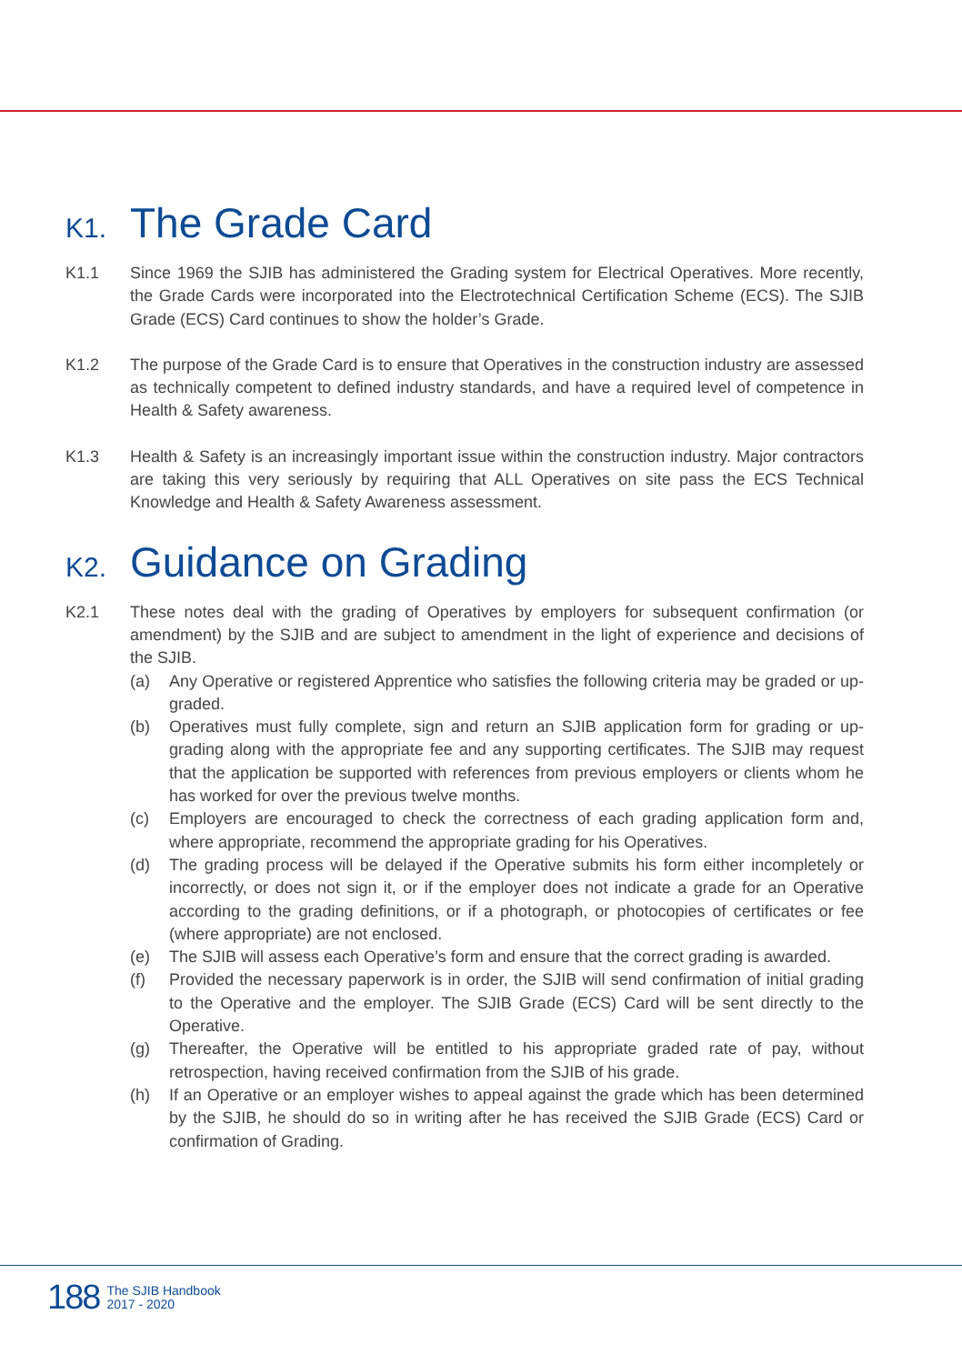K1. The Grade Card
K1.1 Since 1969 the SJIB has administered the Grading system for Electrical Operatives. More recently, the Grade Cards were incorporated into the Electrotechnical Certification Scheme (ECS). The SJIB Grade (ECS) Card continues to show the holder’s Grade.
K1.2 The purpose of the Grade Card is to ensure that Operatives in the construction industry are assessed as technically competent to defined industry standards, and have a required level of competence in Health & Safety awareness.
K1.3 Health & Safety is an increasingly important issue within the construction industry. Major contractors are taking this very seriously by requiring that ALL Operatives on site pass the ECS Technical Knowledge and Health & Safety Awareness assessment.
K2. Guidance on Grading
K2.1 These notes deal with the grading of Operatives by employers for subsequent confirmation (or amendment) by the SJIB and are subject to amendment in the light of experience and decisions of the SJIB.
(a) Any Operative or registered Apprentice who satisfies the following criteria may be graded or up-graded.
(b) Operatives must fully complete, sign and return an SJIB application form for grading or up-grading along with the appropriate fee and any supporting certificates. The SJIB may request that the application be supported with references from previous employers or clients whom he has worked for over the previous twelve months.
(c) Employers are encouraged to check the correctness of each grading application form and, where appropriate, recommend the appropriate grading for his Operatives.
(d) The grading process will be delayed if the Operative submits his form either incompletely or incorrectly, or does not sign it, or if the employer does not indicate a grade for an Operative according to the grading definitions, or if a photograph, or photocopies of certificates or fee (where appropriate) are not enclosed.
(e) The SJIB will assess each Operative’s form and ensure that the correct grading is awarded.
(f) Provided the necessary paperwork is in order, the SJIB will send confirmation of initial grading to the Operative and the employer. The SJIB Grade (ECS) Card will be sent directly to the Operative.
(g) Thereafter, the Operative will be entitled to his appropriate graded rate of pay, without retrospection, having received confirmation from the SJIB of his grade.
(h) If an Operative or an employer wishes to appeal against the grade which has been determined by the SJIB, he should do so in writing after he has received the SJIB Grade (ECS) Card or confirmation of Grading.
188
The SJIB Handbook
2017 - 2020